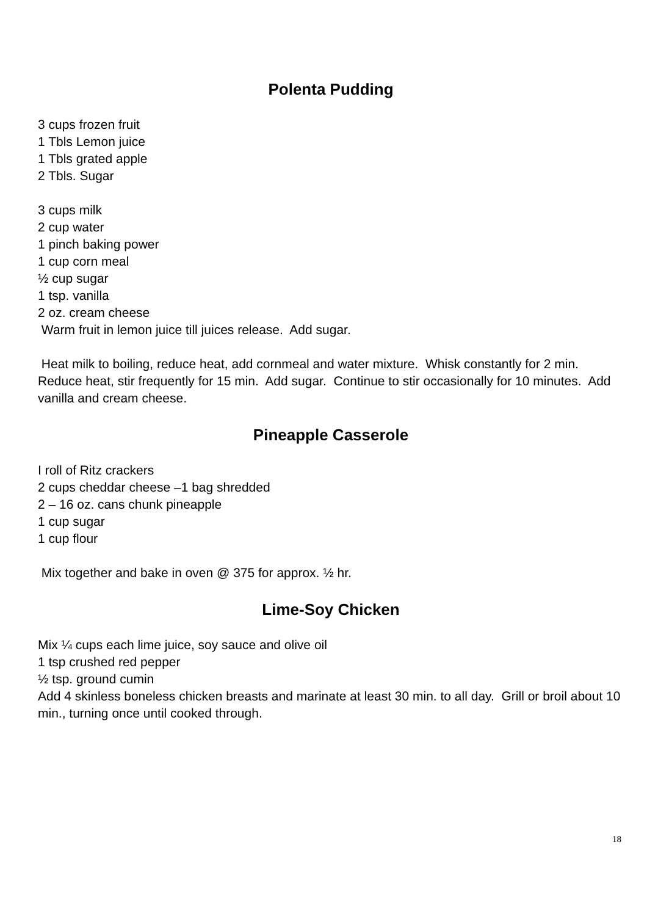Polenta Pudding
3 cups frozen fruit
1 Tbls Lemon juice
1 Tbls grated apple
2 Tbls. Sugar
3 cups milk
2 cup water
1 pinch baking power
1 cup corn meal
½ cup sugar
1 tsp. vanilla
2 oz. cream cheese
Warm fruit in lemon juice till juices release. Add sugar.
Heat milk to boiling, reduce heat, add cornmeal and water mixture. Whisk constantly for 2 min. Reduce heat, stir frequently for 15 min. Add sugar. Continue to stir occasionally for 10 minutes. Add vanilla and cream cheese.
Pineapple Casserole
I roll of Ritz crackers
2 cups cheddar cheese –1 bag shredded
2 – 16 oz. cans chunk pineapple
1 cup sugar
1 cup flour
Mix together and bake in oven @ 375 for approx. ½ hr.
Lime-Soy Chicken
Mix ¼ cups each lime juice, soy sauce and olive oil
1 tsp crushed red pepper
½ tsp. ground cumin
Add 4 skinless boneless chicken breasts and marinate at least 30 min. to all day. Grill or broil about 10 min., turning once until cooked through.
18